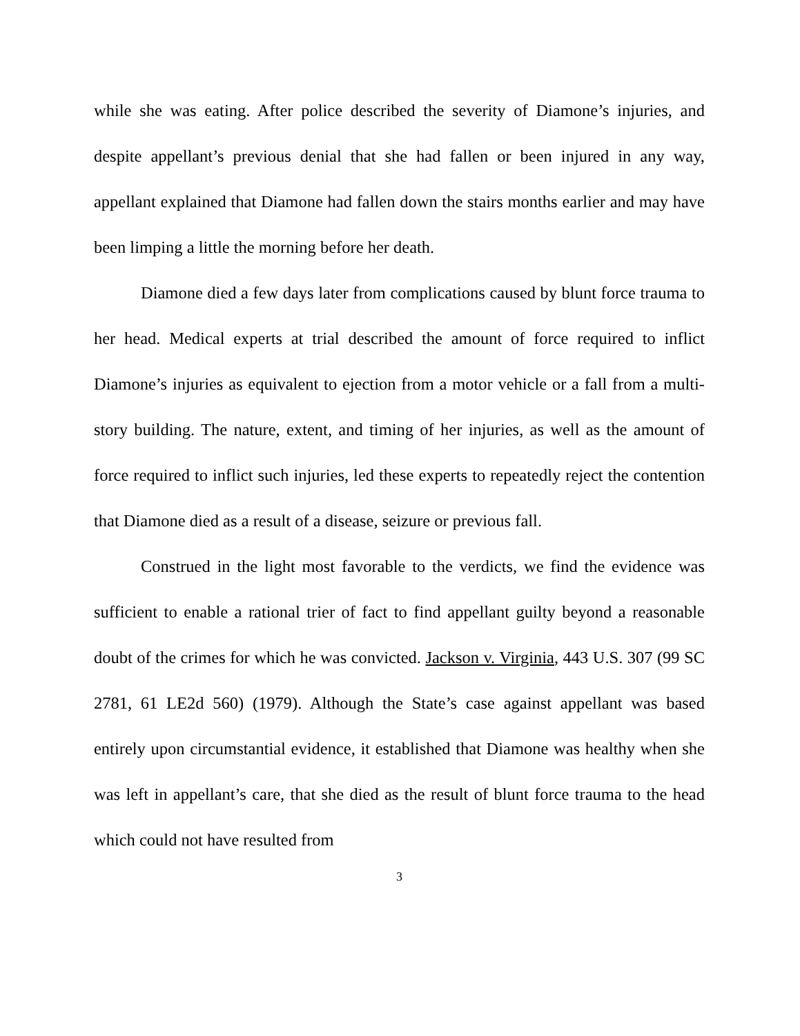while she was eating. After police described the severity of Diamone’s injuries, and despite appellant’s previous denial that she had fallen or been injured in any way, appellant explained that Diamone had fallen down the stairs months earlier and may have been limping a little the morning before her death.
Diamone died a few days later from complications caused by blunt force trauma to her head. Medical experts at trial described the amount of force required to inflict Diamone’s injuries as equivalent to ejection from a motor vehicle or a fall from a multi-story building. The nature, extent, and timing of her injuries, as well as the amount of force required to inflict such injuries, led these experts to repeatedly reject the contention that Diamone died as a result of a disease, seizure or previous fall.
Construed in the light most favorable to the verdicts, we find the evidence was sufficient to enable a rational trier of fact to find appellant guilty beyond a reasonable doubt of the crimes for which he was convicted. Jackson v. Virginia, 443 U.S. 307 (99 SC 2781, 61 LE2d 560) (1979). Although the State’s case against appellant was based entirely upon circumstantial evidence, it established that Diamone was healthy when she was left in appellant’s care, that she died as the result of blunt force trauma to the head which could not have resulted from
3